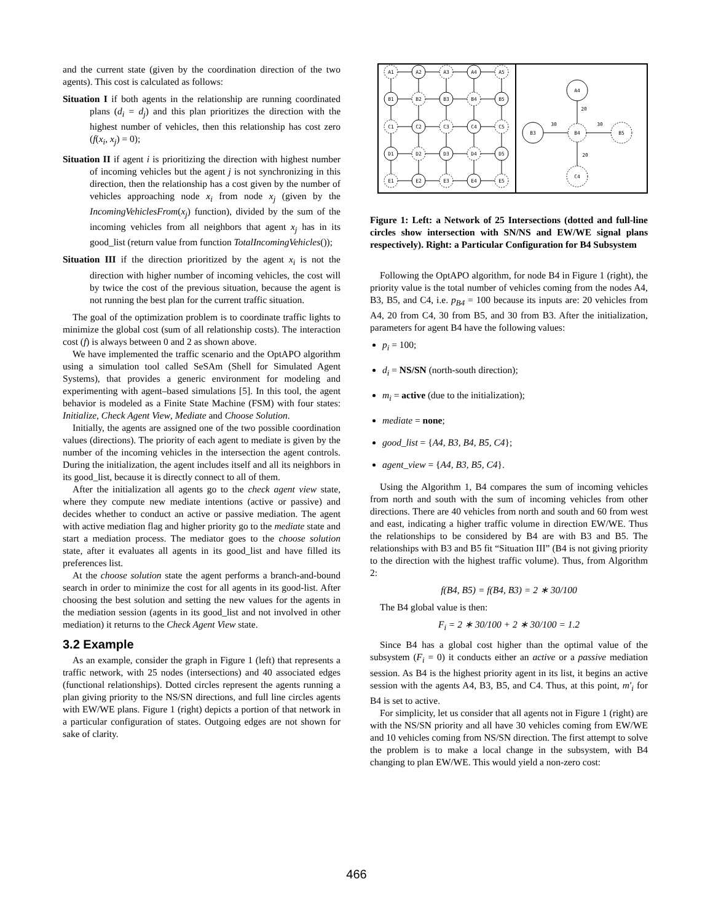and the current state (given by the coordination direction of the two agents). This cost is calculated as follows:
Situation I if both agents in the relationship are running coordinated plans (d<sub>i</sub> = d<sub>j</sub>) and this plan prioritizes the direction with the highest number of vehicles, then this relationship has cost zero (f(x<sub>i</sub>, x<sub>j</sub>) = 0);
Situation II if agent i is prioritizing the direction with highest number of incoming vehicles but the agent j is not synchronizing in this direction, then the relationship has a cost given by the number of vehicles approaching node x<sub>i</sub> from node x<sub>j</sub> (given by the IncomingVehiclesFrom(x<sub>j</sub>) function), divided by the sum of the incoming vehicles from all neighbors that agent x<sub>j</sub> has in its good_list (return value from function TotalIncomingVehicles());
Situation III if the direction prioritized by the agent x<sub>i</sub> is not the direction with higher number of incoming vehicles, the cost will by twice the cost of the previous situation, because the agent is not running the best plan for the current traffic situation.
The goal of the optimization problem is to coordinate traffic lights to minimize the global cost (sum of all relationship costs). The interaction cost (f) is always between 0 and 2 as shown above.
We have implemented the traffic scenario and the OptAPO algorithm using a simulation tool called SeSAm (Shell for Simulated Agent Systems), that provides a generic environment for modeling and experimenting with agent–based simulations [5]. In this tool, the agent behavior is modeled as a Finite State Machine (FSM) with four states: Initialize, Check Agent View, Mediate and Choose Solution.
Initially, the agents are assigned one of the two possible coordination values (directions). The priority of each agent to mediate is given by the number of the incoming vehicles in the intersection the agent controls. During the initialization, the agent includes itself and all its neighbors in its good_list, because it is directly connect to all of them.
After the initialization all agents go to the check agent view state, where they compute new mediate intentions (active or passive) and decides whether to conduct an active or passive mediation. The agent with active mediation flag and higher priority go to the mediate state and start a mediation process. The mediator goes to the choose solution state, after it evaluates all agents in its good_list and have filled its preferences list.
At the choose solution state the agent performs a branch-and-bound search in order to minimize the cost for all agents in its good-list. After choosing the best solution and setting the new values for the agents in the mediation session (agents in its good_list and not involved in other mediation) it returns to the Check Agent View state.
3.2 Example
As an example, consider the graph in Figure 1 (left) that represents a traffic network, with 25 nodes (intersections) and 40 associated edges (functional relationships). Dotted circles represent the agents running a plan giving priority to the NS/SN directions, and full line circles agents with EW/WE plans. Figure 1 (right) depicts a portion of that network in a particular configuration of states. Outgoing edges are not shown for sake of clarity.
A1
A2
A3
A4
A5
B1
B2
B3
B4
B5
C1
C2
C3
C4
C5
D1
D2
D3
D4
D5
E1
E2
E3
E4
E5
A4
B3
B4
B5
C4
20
30
30
20
Figure 1: Left: a Network of 25 Intersections (dotted and full-line circles show intersection with SN/NS and EW/WE signal plans respectively). Right: a Particular Configuration for B4 Subsystem
Following the OptAPO algorithm, for node B4 in Figure 1 (right), the priority value is the total number of vehicles coming from the nodes A4, B3, B5, and C4, i.e. p<sub>B4</sub> = 100 because its inputs are: 20 vehicles from A4, 20 from C4, 30 from B5, and 30 from B3. After the initialization, parameters for agent B4 have the following values:
p<sub>i</sub> = 100;
d<sub>i</sub> = NS/SN (north-south direction);
m<sub>i</sub> = active (due to the initialization);
mediate = none;
good_list = {A4, B3, B4, B5, C4};
agent_view = {A4, B3, B5, C4}.
Using the Algorithm 1, B4 compares the sum of incoming vehicles from north and south with the sum of incoming vehicles from other directions. There are 40 vehicles from north and south and 60 from west and east, indicating a higher traffic volume in direction EW/WE. Thus the relationships to be considered by B4 are with B3 and B5. The relationships with B3 and B5 fit “Situation III” (B4 is not giving priority to the direction with the highest traffic volume). Thus, from Algorithm 2:
f(B4, B5) = f(B4, B3) = 2 ∗ 30/100
The B4 global value is then:
F<sub>i</sub> = 2 ∗ 30/100 + 2 ∗ 30/100 = 1.2
Since B4 has a global cost higher than the optimal value of the subsystem (F<sub>i</sub> = 0) it conducts either an active or a passive mediation session. As B4 is the highest priority agent in its list, it begins an active session with the agents A4, B3, B5, and C4. Thus, at this point, m′<sub>i</sub> for B4 is set to active.
For simplicity, let us consider that all agents not in Figure 1 (right) are with the NS/SN priority and all have 30 vehicles coming from EW/WE and 10 vehicles coming from NS/SN direction. The first attempt to solve the problem is to make a local change in the subsystem, with B4 changing to plan EW/WE. This would yield a non-zero cost:
466